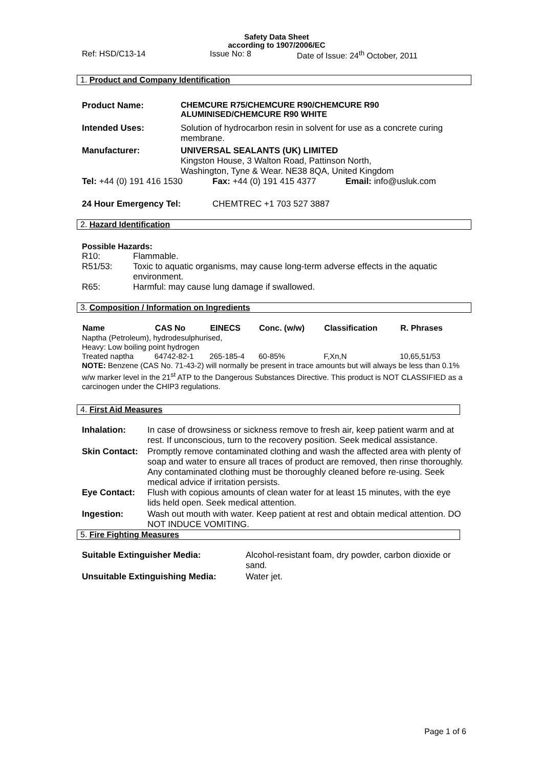Safety Data Sheet
according to 1907/2006/EC
Ref: HSD/C13-14 Issue No: 8 Date of Issue: 24<sup>th</sup> October, 2011
1. Product and Company Identification
| Product Name: | CHEMCURE R75/CHEMCURE R90/CHEMCURE R90 ALUMINISED/CHEMCURE R90 WHITE |
| Intended Uses: | Solution of hydrocarbon resin in solvent for use as a concrete curing membrane. |
| Manufacturer: | UNIVERSAL SEALANTS (UK) LIMITED Kingston House, 3 Walton Road, Pattinson North, Washington, Tyne & Wear. NE38 8QA, United Kingdom |
| Tel: +44 (0) 191 416 1530 | Fax: +44 (0) 191 415 4377 | Email: info@usluk.com |
| 24 Hour Emergency Tel: | CHEMTREC +1 703 527 3887 | |
2. Hazard Identification
Possible Hazards:
| R10: | Flammable. |
| R51/53: | Toxic to aquatic organisms, may cause long-term adverse effects in the aquatic environment. |
| R65: | Harmful: may cause lung damage if swallowed. |
3. Composition / Information on Ingredients
| Name | CAS No | EINECS | Conc. (w/w) | Classification | R. Phrases |
| --- | --- | --- | --- | --- | --- |
| Naptha (Petroleum), hydrodesulphurised, Heavy: Low boiling point hydrogen | | | | | |
| Treated naptha | 64742-82-1 | 265-185-4 | 60-85% | F,Xn,N | 10,65,51/53 |
NOTE: Benzene (CAS No. 71-43-2) will normally be present in trace amounts but will always be less than 0.1% w/w marker level in the 21<sup>st</sup> ATP to the Dangerous Substances Directive. This product is NOT CLASSIFIED as a carcinogen under the CHIP3 regulations.
4. First Aid Measures
| Inhalation: | In case of drowsiness or sickness remove to fresh air, keep patient warm and at rest. If unconscious, turn to the recovery position. Seek medical assistance. |
| Skin Contact: | Promptly remove contaminated clothing and wash the affected area with plenty of soap and water to ensure all traces of product are removed, then rinse thoroughly. Any contaminated clothing must be thoroughly cleaned before re-using. Seek medical advice if irritation persists. |
| Eye Contact: | Flush with copious amounts of clean water for at least 15 minutes, with the eye lids held open. Seek medical attention. |
| Ingestion: | Wash out mouth with water. Keep patient at rest and obtain medical attention. DO NOT INDUCE VOMITING. |
5. Fire Fighting Measures
| Suitable Extinguisher Media: | Alcohol-resistant foam, dry powder, carbon dioxide or sand. |
| Unsuitable Extinguishing Media: | Water jet. |
Page 1 of 6